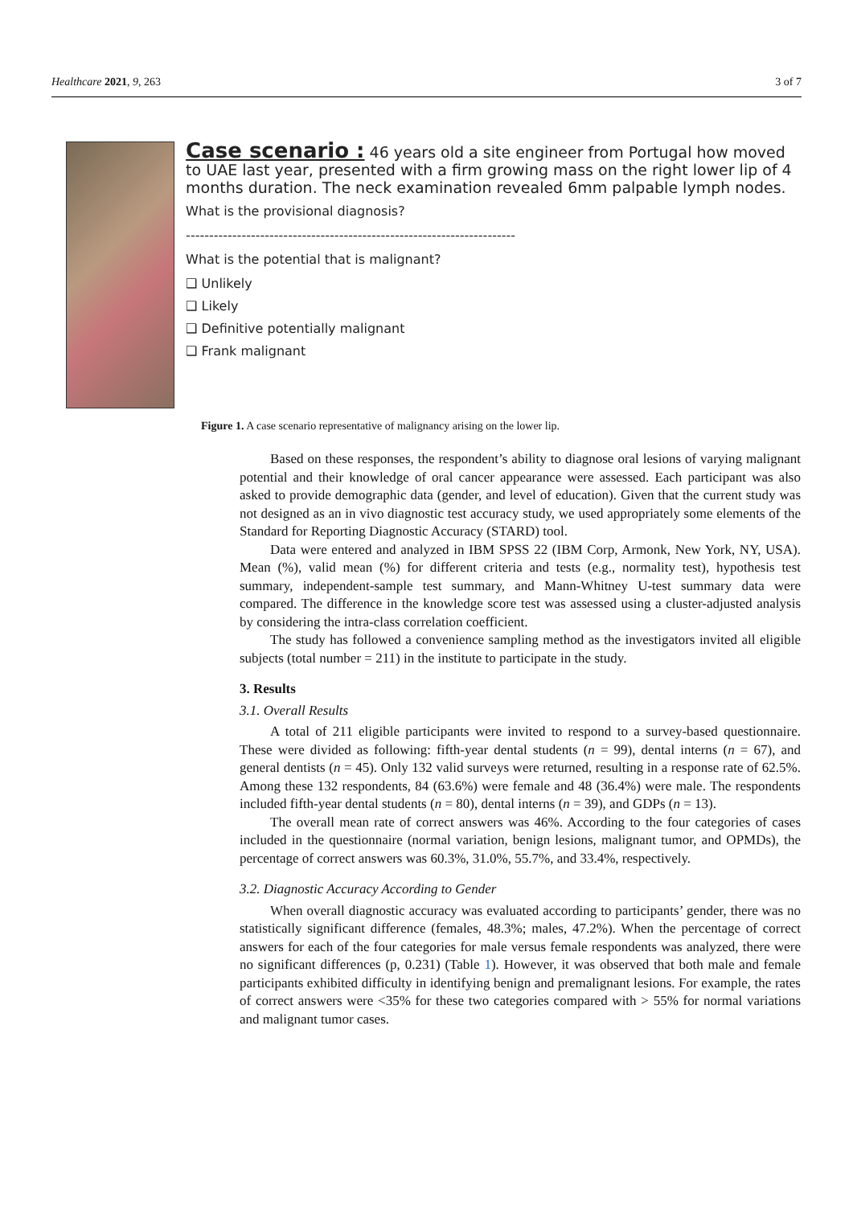Healthcare 2021, 9, 263 3 of 7
Case scenario : 46 years old a site engineer from Portugal how moved to UAE last year, presented with a firm growing mass on the right lower lip of 4 months duration. The neck examination revealed 6mm palpable lymph nodes.
What is the provisional diagnosis?
-----------------------------------------------------------------------
What is the potential that is malignant?
❑ Unlikely
❑ Likely
❑ Definitive potentially malignant
❑ Frank malignant
Figure 1. A case scenario representative of malignancy arising on the lower lip.
Based on these responses, the respondent’s ability to diagnose oral lesions of varying malignant potential and their knowledge of oral cancer appearance were assessed. Each participant was also asked to provide demographic data (gender, and level of education). Given that the current study was not designed as an in vivo diagnostic test accuracy study, we used appropriately some elements of the Standard for Reporting Diagnostic Accuracy (STARD) tool.
Data were entered and analyzed in IBM SPSS 22 (IBM Corp, Armonk, New York, NY, USA). Mean (%), valid mean (%) for different criteria and tests (e.g., normality test), hypothesis test summary, independent-sample test summary, and Mann-Whitney U-test summary data were compared. The difference in the knowledge score test was assessed using a cluster-adjusted analysis by considering the intra-class correlation coefficient.
The study has followed a convenience sampling method as the investigators invited all eligible subjects (total number = 211) in the institute to participate in the study.
3. Results
3.1. Overall Results
A total of 211 eligible participants were invited to respond to a survey-based questionnaire. These were divided as following: fifth-year dental students (n = 99), dental interns (n = 67), and general dentists (n = 45). Only 132 valid surveys were returned, resulting in a response rate of 62.5%. Among these 132 respondents, 84 (63.6%) were female and 48 (36.4%) were male. The respondents included fifth-year dental students (n = 80), dental interns (n = 39), and GDPs (n = 13).
The overall mean rate of correct answers was 46%. According to the four categories of cases included in the questionnaire (normal variation, benign lesions, malignant tumor, and OPMDs), the percentage of correct answers was 60.3%, 31.0%, 55.7%, and 33.4%, respectively.
3.2. Diagnostic Accuracy According to Gender
When overall diagnostic accuracy was evaluated according to participants’ gender, there was no statistically significant difference (females, 48.3%; males, 47.2%). When the percentage of correct answers for each of the four categories for male versus female respondents was analyzed, there were no significant differences (p, 0.231) (Table 1). However, it was observed that both male and female participants exhibited difficulty in identifying benign and premalignant lesions. For example, the rates of correct answers were <35% for these two categories compared with > 55% for normal variations and malignant tumor cases.